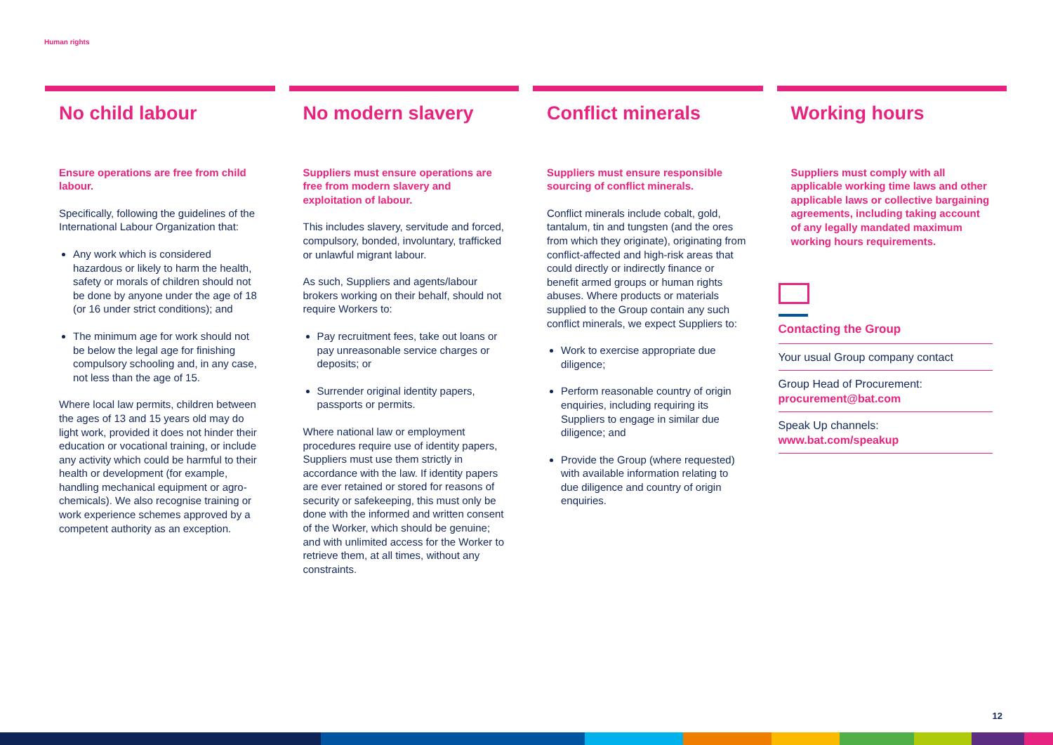Human rights
No child labour
Ensure operations are free from child labour.
Specifically, following the guidelines of the International Labour Organization that:
Any work which is considered hazardous or likely to harm the health, safety or morals of children should not be done by anyone under the age of 18 (or 16 under strict conditions); and
The minimum age for work should not be below the legal age for finishing compulsory schooling and, in any case, not less than the age of 15.
Where local law permits, children between the ages of 13 and 15 years old may do light work, provided it does not hinder their education or vocational training, or include any activity which could be harmful to their health or development (for example, handling mechanical equipment or agro-chemicals). We also recognise training or work experience schemes approved by a competent authority as an exception.
No modern slavery
Suppliers must ensure operations are free from modern slavery and exploitation of labour.
This includes slavery, servitude and forced, compulsory, bonded, involuntary, trafficked or unlawful migrant labour.
As such, Suppliers and agents/labour brokers working on their behalf, should not require Workers to:
Pay recruitment fees, take out loans or pay unreasonable service charges or deposits; or
Surrender original identity papers, passports or permits.
Where national law or employment procedures require use of identity papers, Suppliers must use them strictly in accordance with the law. If identity papers are ever retained or stored for reasons of security or safekeeping, this must only be done with the informed and written consent of the Worker, which should be genuine; and with unlimited access for the Worker to retrieve them, at all times, without any constraints.
Conflict minerals
Suppliers must ensure responsible sourcing of conflict minerals.
Conflict minerals include cobalt, gold, tantalum, tin and tungsten (and the ores from which they originate), originating from conflict-affected and high-risk areas that could directly or indirectly finance or benefit armed groups or human rights abuses. Where products or materials supplied to the Group contain any such conflict minerals, we expect Suppliers to:
Work to exercise appropriate due diligence;
Perform reasonable country of origin enquiries, including requiring its Suppliers to engage in similar due diligence; and
Provide the Group (where requested) with available information relating to due diligence and country of origin enquiries.
Working hours
Suppliers must comply with all applicable working time laws and other applicable laws or collective bargaining agreements, including taking account of any legally mandated maximum working hours requirements.
Contacting the Group
Your usual Group company contact
Group Head of Procurement:
procurement@bat.com
Speak Up channels:
www.bat.com/speakup
12